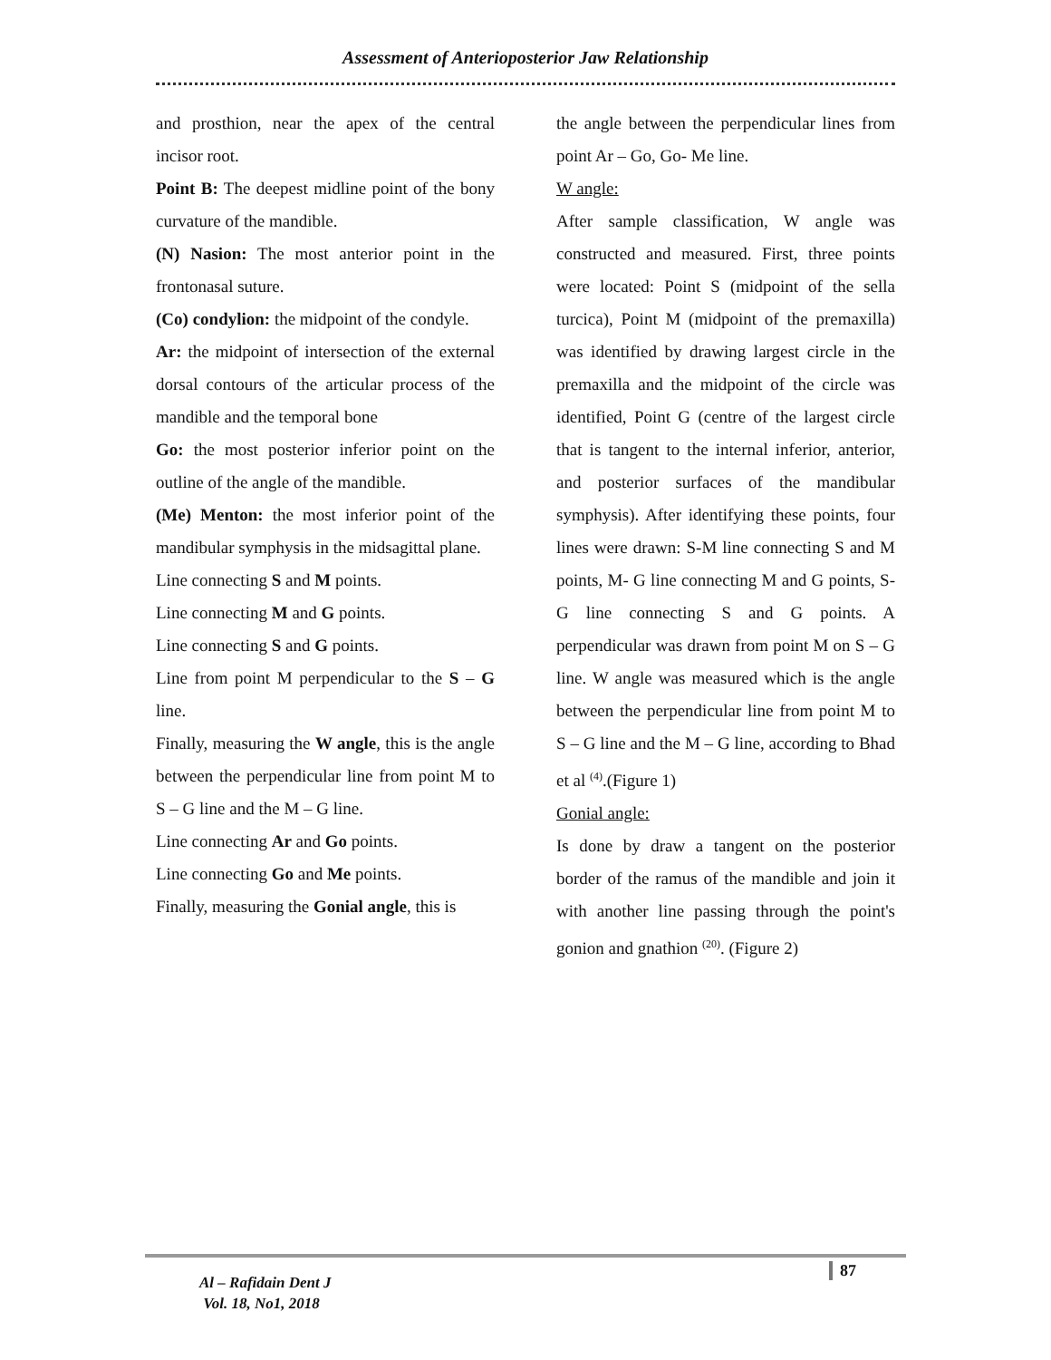Assessment of Anterioposterior Jaw Relationship
and prosthion, near the apex of the central incisor root.
Point B: The deepest midline point of the bony curvature of the mandible.
(N) Nasion: The most anterior point in the frontonasal suture.
(Co) condylion: the midpoint of the condyle.
Ar: the midpoint of intersection of the external dorsal contours of the articular process of the mandible and the temporal bone
Go: the most posterior inferior point on the outline of the angle of the mandible.
(Me) Menton: the most inferior point of the mandibular symphysis in the midsagittal plane.
Line connecting S and M points.
Line connecting M and G points.
Line connecting S and G points.
Line from point M perpendicular to the S – G line.
Finally, measuring the W angle, this is the angle between the perpendicular line from point M to S – G line and the M – G line.
Line connecting Ar and Go points.
Line connecting Go and Me points.
Finally, measuring the Gonial angle, this is
the angle between the perpendicular lines from point Ar – Go, Go- Me line.
W angle:
After sample classification, W angle was constructed and measured. First, three points were located: Point S (midpoint of the sella turcica), Point M (midpoint of the premaxilla) was identified by drawing largest circle in the premaxilla and the midpoint of the circle was identified, Point G (centre of the largest circle that is tangent to the internal inferior, anterior, and posterior surfaces of the mandibular symphysis). After identifying these points, four lines were drawn: S-M line connecting S and M points, M- G line connecting M and G points, S-G line connecting S and G points. A perpendicular was drawn from point M on S – G line. W angle was measured which is the angle between the perpendicular line from point M to S – G line and the M – G line, according to Bhad et al <sup>(4)</sup>.(Figure 1)
Gonial angle:
Is done by draw a tangent on the posterior border of the ramus of the mandible and join it with another line passing through the point's gonion and gnathion <sup>(20)</sup>. (Figure 2)
Al – Rafidain Dent J
Vol. 18, No1, 2018
87